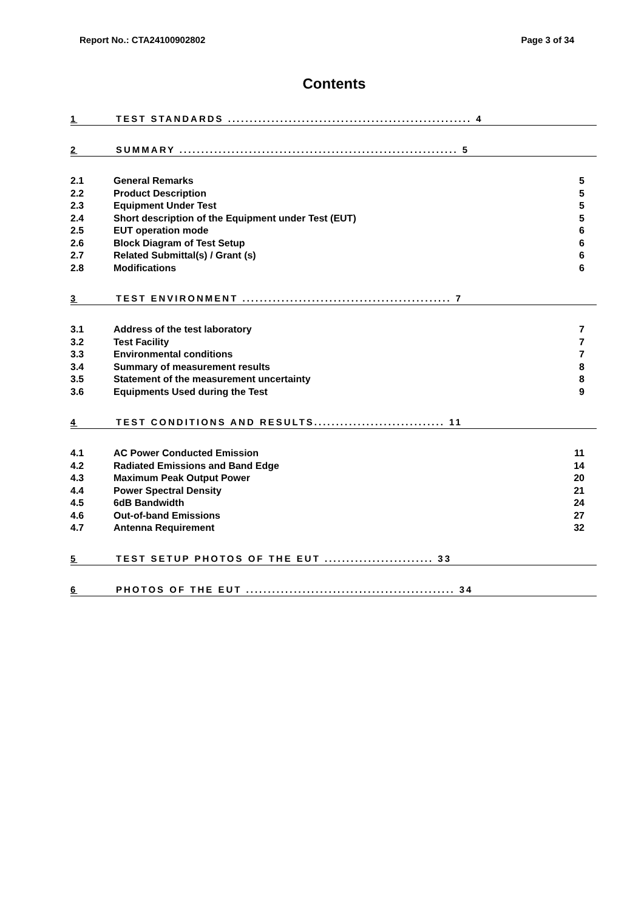Report No.: CTA24100902802 Page 3 of 34
Contents
1 TEST STANDARDS ........................................................ 4
2 SUMMARY ................................................................ 5
2.1 General Remarks 5
2.2 Product Description 5
2.3 Equipment Under Test 5
2.4 Short description of the Equipment under Test (EUT) 5
2.5 EUT operation mode 6
2.6 Block Diagram of Test Setup 6
2.7 Related Submittal(s) / Grant (s) 6
2.8 Modifications 6
3 TEST ENVIRONMENT ................................................ 7
3.1 Address of the test laboratory 7
3.2 Test Facility 7
3.3 Environmental conditions 7
3.4 Summary of measurement results 8
3.5 Statement of the measurement uncertainty 8
3.6 Equipments Used during the Test 9
4 TEST CONDITIONS AND RESULTS.............................. 11
4.1 AC Power Conducted Emission 11
4.2 Radiated Emissions and Band Edge 14
4.3 Maximum Peak Output Power 20
4.4 Power Spectral Density 21
4.5 6dB Bandwidth 24
4.6 Out-of-band Emissions 27
4.7 Antenna Requirement 32
5 TEST SETUP PHOTOS OF THE EUT ......................... 33
6 PHOTOS OF THE EUT ................................................ 34